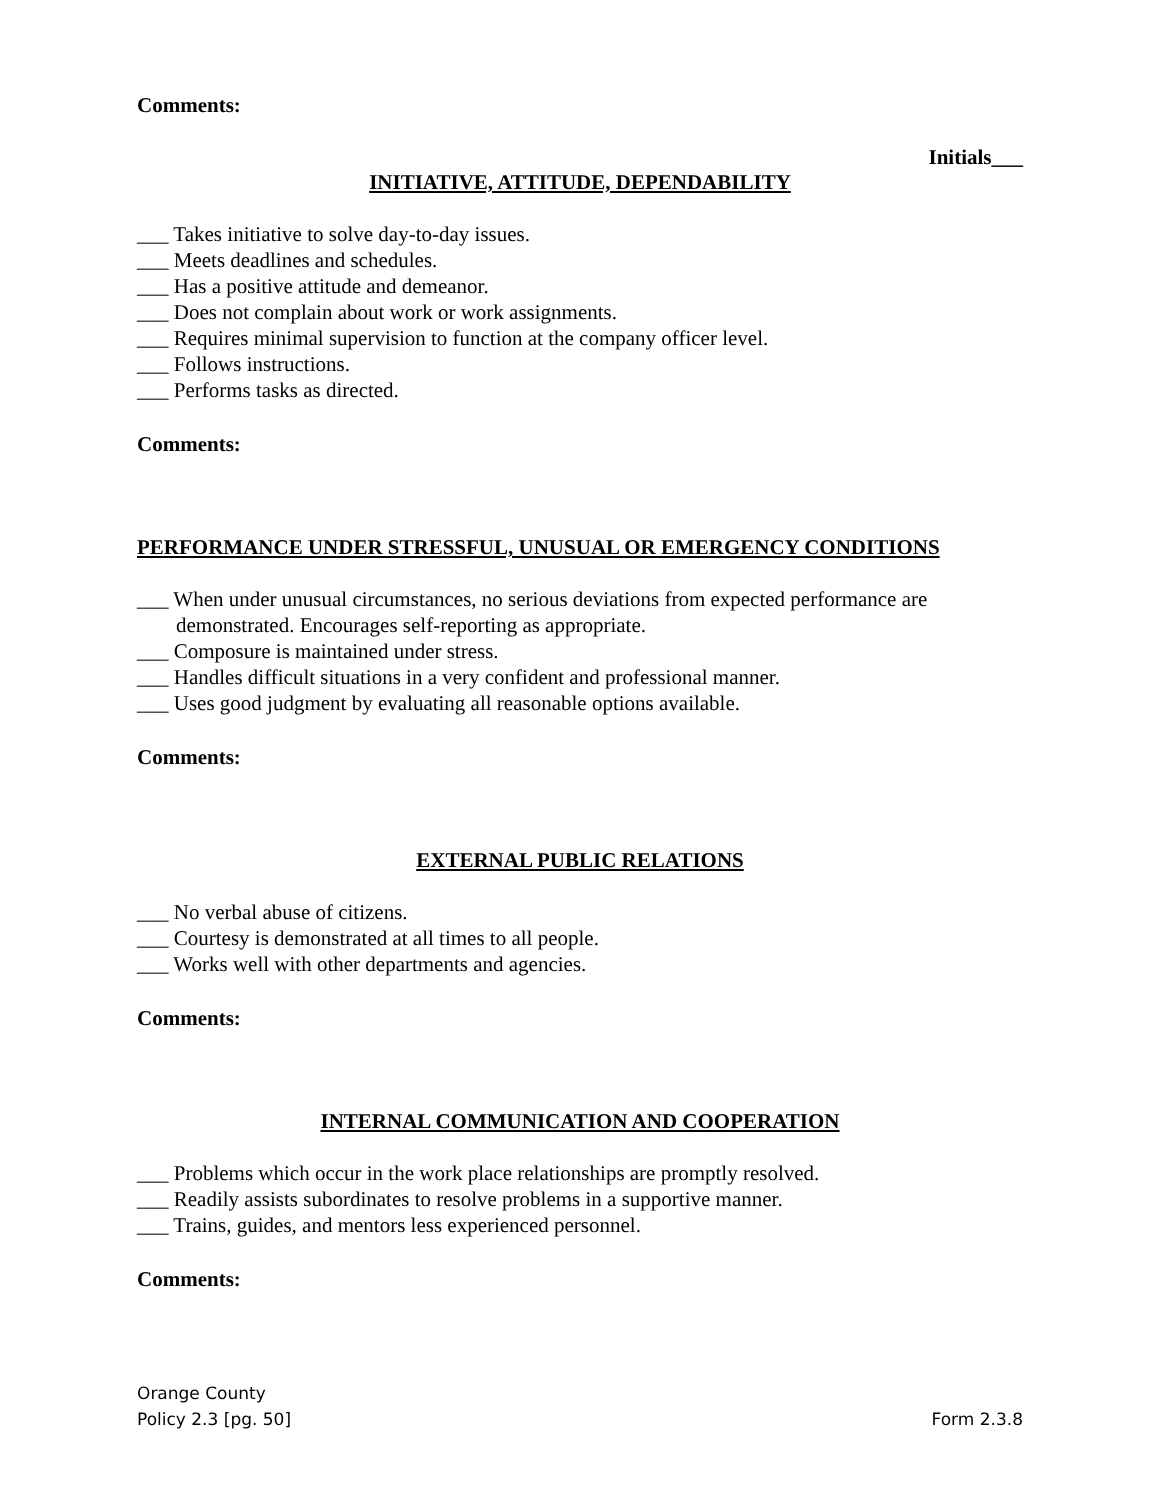Comments:
Initials___
INITIATIVE, ATTITUDE, DEPENDABILITY
___ Takes initiative to solve day-to-day issues.
___ Meets deadlines and schedules.
___ Has a positive attitude and demeanor.
___ Does not complain about work or work assignments.
___ Requires minimal supervision to function at the company officer level.
___ Follows instructions.
___ Performs tasks as directed.
Comments:
PERFORMANCE UNDER STRESSFUL, UNUSUAL OR EMERGENCY CONDITIONS
___ When under unusual circumstances, no serious deviations from expected performance are
demonstrated. Encourages self-reporting as appropriate.
___ Composure is maintained under stress.
___ Handles difficult situations in a very confident and professional manner.
___ Uses good judgment by evaluating all reasonable options available.
Comments:
EXTERNAL PUBLIC RELATIONS
___ No verbal abuse of citizens.
___ Courtesy is demonstrated at all times to all people.
___ Works well with other departments and agencies.
Comments:
INTERNAL COMMUNICATION AND COOPERATION
___ Problems which occur in the work place relationships are promptly resolved.
___ Readily assists subordinates to resolve problems in a supportive manner.
___ Trains, guides, and mentors less experienced personnel.
Comments:
Orange County
Policy 2.3 [pg. 50]
Form 2.3.8